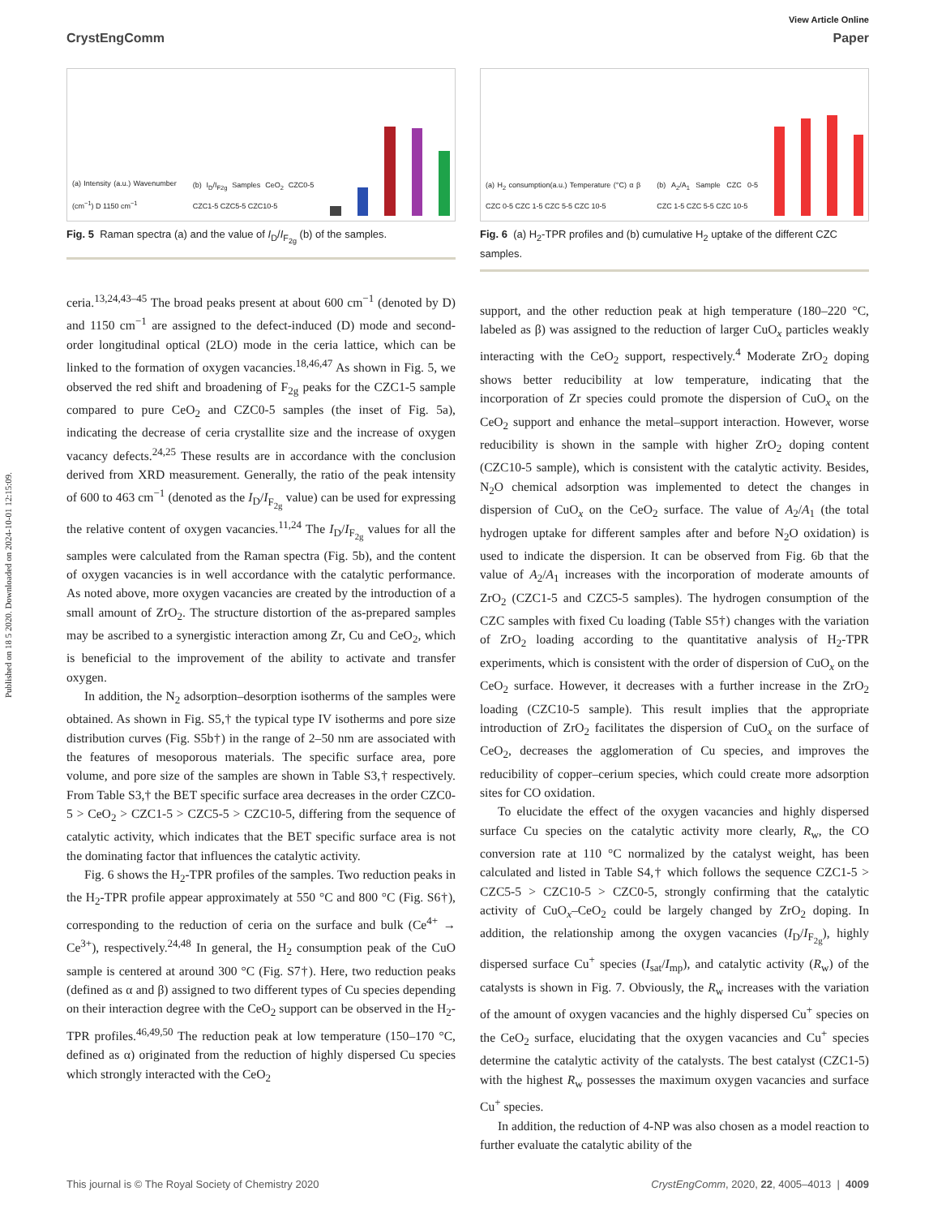Published on 18 5 2020. Downloaded on 2024-10-01 12:15:09.
View Article Online
CrystEngComm Paper
(a) Intensity (a.u.) Wavenumber (cm<sup>−1</sup>) D 1150 cm<sup>−1</sup> (b) I<sub>D</sub>/I<sub>F2g</sub> Samples CeO<sub>2</sub> CZC0-5 CZC1-5 CZC5-5 CZC10-5
Fig. 5 Raman spectra (a) and the value of I<sub>D</sub>/I<sub>F<sub>2g</sub></sub> (b) of the samples.
ceria.<sup>13,24,43–45</sup> The broad peaks present at about 600 cm<sup>−1</sup> (denoted by D) and 1150 cm<sup>−1</sup> are assigned to the defect-induced (D) mode and second-order longitudinal optical (2LO) mode in the ceria lattice, which can be linked to the formation of oxygen vacancies.<sup>18,46,47</sup> As shown in Fig. 5, we observed the red shift and broadening of F<sub>2g</sub> peaks for the CZC1-5 sample compared to pure CeO<sub>2</sub> and CZC0-5 samples (the inset of Fig. 5a), indicating the decrease of ceria crystallite size and the increase of oxygen vacancy defects.<sup>24,25</sup> These results are in accordance with the conclusion derived from XRD measurement. Generally, the ratio of the peak intensity of 600 to 463 cm<sup>−1</sup> (denoted as the I<sub>D</sub>/I<sub>F<sub>2g</sub></sub> value) can be used for expressing the relative content of oxygen vacancies.<sup>11,24</sup> The I<sub>D</sub>/I<sub>F<sub>2g</sub></sub> values for all the samples were calculated from the Raman spectra (Fig. 5b), and the content of oxygen vacancies is in well accordance with the catalytic performance. As noted above, more oxygen vacancies are created by the introduction of a small amount of ZrO<sub>2</sub>. The structure distortion of the as-prepared samples may be ascribed to a synergistic interaction among Zr, Cu and CeO<sub>2</sub>, which is beneficial to the improvement of the ability to activate and transfer oxygen.
In addition, the N<sub>2</sub> adsorption–desorption isotherms of the samples were obtained. As shown in Fig. S5,† the typical type IV isotherms and pore size distribution curves (Fig. S5b†) in the range of 2–50 nm are associated with the features of mesoporous materials. The specific surface area, pore volume, and pore size of the samples are shown in Table S3,† respectively. From Table S3,† the BET specific surface area decreases in the order CZC0-5 > CeO<sub>2</sub> > CZC1-5 > CZC5-5 > CZC10-5, differing from the sequence of catalytic activity, which indicates that the BET specific surface area is not the dominating factor that influences the catalytic activity.
Fig. 6 shows the H<sub>2</sub>-TPR profiles of the samples. Two reduction peaks in the H<sub>2</sub>-TPR profile appear approximately at 550 °C and 800 °C (Fig. S6†), corresponding to the reduction of ceria on the surface and bulk (Ce<sup>4+</sup> → Ce<sup>3+</sup>), respectively.<sup>24,48</sup> In general, the H<sub>2</sub> consumption peak of the CuO sample is centered at around 300 °C (Fig. S7†). Here, two reduction peaks (defined as α and β) assigned to two different types of Cu species depending on their interaction degree with the CeO<sub>2</sub> support can be observed in the H<sub>2</sub>-TPR profiles.<sup>46,49,50</sup> The reduction peak at low temperature (150–170 °C, defined as α) originated from the reduction of highly dispersed Cu species which strongly interacted with the CeO<sub>2</sub>
(a) H<sub>2</sub> consumption(a.u.) Temperature (°C) α β CZC 0-5 CZC 1-5 CZC 5-5 CZC 10-5 (b) A<sub>2</sub>/A<sub>1</sub> Sample CZC 0-5 CZC 1-5 CZC 5-5 CZC 10-5
Fig. 6 (a) H<sub>2</sub>-TPR profiles and (b) cumulative H<sub>2</sub> uptake of the different CZC samples.
support, and the other reduction peak at high temperature (180–220 °C, labeled as β) was assigned to the reduction of larger CuO<sub>x</sub> particles weakly interacting with the CeO<sub>2</sub> support, respectively.<sup>4</sup> Moderate ZrO<sub>2</sub> doping shows better reducibility at low temperature, indicating that the incorporation of Zr species could promote the dispersion of CuO<sub>x</sub> on the CeO<sub>2</sub> support and enhance the metal–support interaction. However, worse reducibility is shown in the sample with higher ZrO<sub>2</sub> doping content (CZC10-5 sample), which is consistent with the catalytic activity. Besides, N<sub>2</sub>O chemical adsorption was implemented to detect the changes in dispersion of CuO<sub>x</sub> on the CeO<sub>2</sub> surface. The value of A<sub>2</sub>/A<sub>1</sub> (the total hydrogen uptake for different samples after and before N<sub>2</sub>O oxidation) is used to indicate the dispersion. It can be observed from Fig. 6b that the value of A<sub>2</sub>/A<sub>1</sub> increases with the incorporation of moderate amounts of ZrO<sub>2</sub> (CZC1-5 and CZC5-5 samples). The hydrogen consumption of the CZC samples with fixed Cu loading (Table S5†) changes with the variation of ZrO<sub>2</sub> loading according to the quantitative analysis of H<sub>2</sub>-TPR experiments, which is consistent with the order of dispersion of CuO<sub>x</sub> on the CeO<sub>2</sub> surface. However, it decreases with a further increase in the ZrO<sub>2</sub> loading (CZC10-5 sample). This result implies that the appropriate introduction of ZrO<sub>2</sub> facilitates the dispersion of CuO<sub>x</sub> on the surface of CeO<sub>2</sub>, decreases the agglomeration of Cu species, and improves the reducibility of copper–cerium species, which could create more adsorption sites for CO oxidation.
To elucidate the effect of the oxygen vacancies and highly dispersed surface Cu species on the catalytic activity more clearly, R<sub>w</sub>, the CO conversion rate at 110 °C normalized by the catalyst weight, has been calculated and listed in Table S4,† which follows the sequence CZC1-5 > CZC5-5 > CZC10-5 > CZC0-5, strongly confirming that the catalytic activity of CuO<sub>x</sub>–CeO<sub>2</sub> could be largely changed by ZrO<sub>2</sub> doping. In addition, the relationship among the oxygen vacancies (I<sub>D</sub>/I<sub>F<sub>2g</sub></sub>), highly dispersed surface Cu<sup>+</sup> species (I<sub>sat</sub>/I<sub>mp</sub>), and catalytic activity (R<sub>w</sub>) of the catalysts is shown in Fig. 7. Obviously, the R<sub>w</sub> increases with the variation of the amount of oxygen vacancies and the highly dispersed Cu<sup>+</sup> species on the CeO<sub>2</sub> surface, elucidating that the oxygen vacancies and Cu<sup>+</sup> species determine the catalytic activity of the catalysts. The best catalyst (CZC1-5) with the highest R<sub>w</sub> possesses the maximum oxygen vacancies and surface Cu<sup>+</sup> species.
In addition, the reduction of 4-NP was also chosen as a model reaction to further evaluate the catalytic ability of the
This journal is © The Royal Society of Chemistry 2020 CrystEngComm, 2020, 22, 4005–4013 | 4009